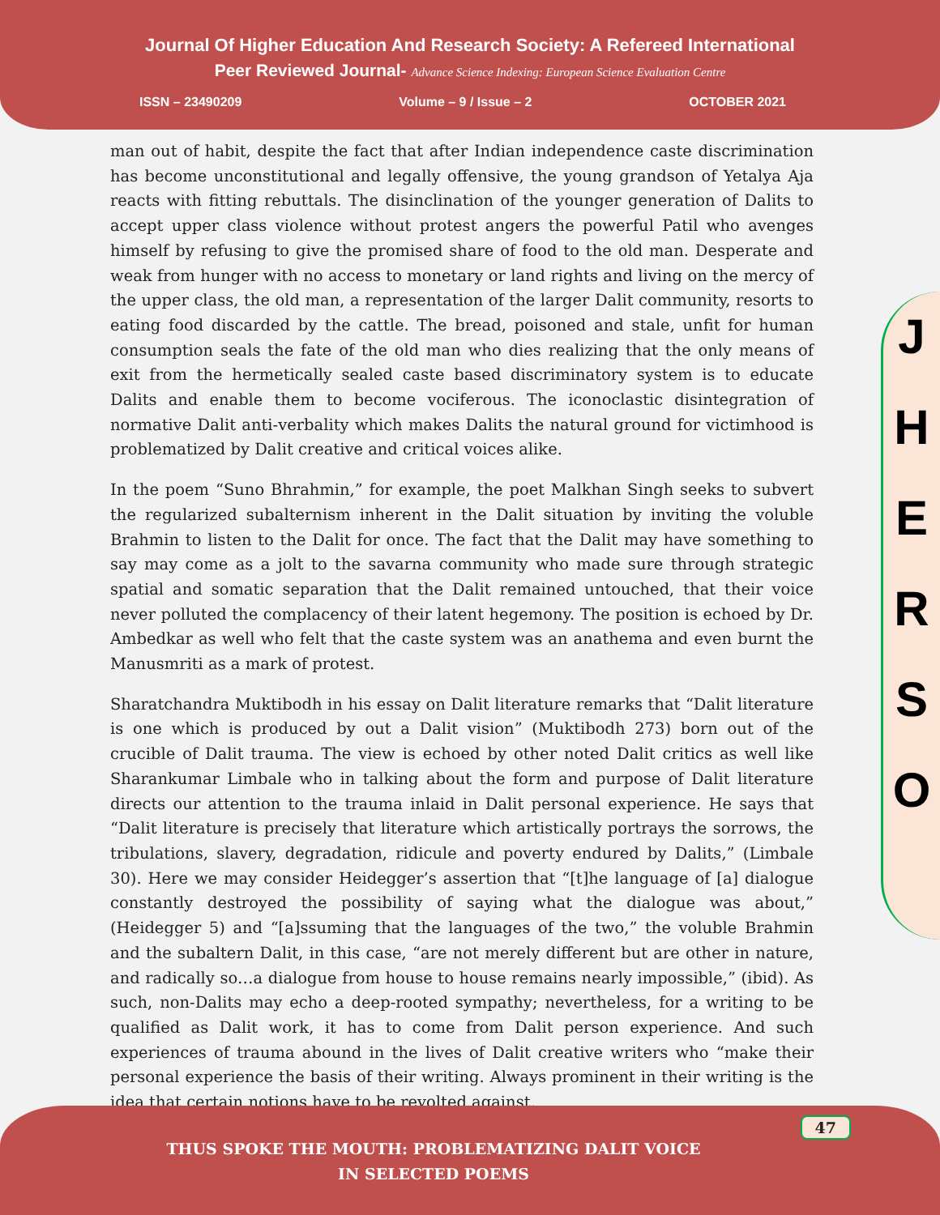Journal Of Higher Education And Research Society: A Refereed International
Peer Reviewed Journal- Advance Science Indexing: European Science Evaluation Centre
ISSN – 23490209 Volume – 9 / Issue – 2 OCTOBER 2021
J
H
E
R
S
O
man out of habit, despite the fact that after Indian independence caste discrimination has become unconstitutional and legally offensive, the young grandson of Yetalya Aja reacts with fitting rebuttals. The disinclination of the younger generation of Dalits to accept upper class violence without protest angers the powerful Patil who avenges himself by refusing to give the promised share of food to the old man. Desperate and weak from hunger with no access to monetary or land rights and living on the mercy of the upper class, the old man, a representation of the larger Dalit community, resorts to eating food discarded by the cattle. The bread, poisoned and stale, unfit for human consumption seals the fate of the old man who dies realizing that the only means of exit from the hermetically sealed caste based discriminatory system is to educate Dalits and enable them to become vociferous. The iconoclastic disintegration of normative Dalit anti-verbality which makes Dalits the natural ground for victimhood is problematized by Dalit creative and critical voices alike.
In the poem “Suno Bhrahmin,” for example, the poet Malkhan Singh seeks to subvert the regularized subalternism inherent in the Dalit situation by inviting the voluble Brahmin to listen to the Dalit for once. The fact that the Dalit may have something to say may come as a jolt to the savarna community who made sure through strategic spatial and somatic separation that the Dalit remained untouched, that their voice never polluted the complacency of their latent hegemony. The position is echoed by Dr. Ambedkar as well who felt that the caste system was an anathema and even burnt the Manusmriti as a mark of protest.
Sharatchandra Muktibodh in his essay on Dalit literature remarks that “Dalit literature is one which is produced by out a Dalit vision” (Muktibodh 273) born out of the crucible of Dalit trauma. The view is echoed by other noted Dalit critics as well like Sharankumar Limbale who in talking about the form and purpose of Dalit literature directs our attention to the trauma inlaid in Dalit personal experience. He says that “Dalit literature is precisely that literature which artistically portrays the sorrows, the tribulations, slavery, degradation, ridicule and poverty endured by Dalits,” (Limbale 30). Here we may consider Heidegger’s assertion that “[t]he language of [a] dialogue constantly destroyed the possibility of saying what the dialogue was about,” (Heidegger 5) and “[a]ssuming that the languages of the two,” the voluble Brahmin and the subaltern Dalit, in this case, “are not merely different but are other in nature, and radically so…a dialogue from house to house remains nearly impossible,” (ibid). As such, non-Dalits may echo a deep-rooted sympathy; nevertheless, for a writing to be qualified as Dalit work, it has to come from Dalit person experience. And such experiences of trauma abound in the lives of Dalit creative writers who “make their personal experience the basis of their writing. Always prominent in their writing is the idea that certain notions have to be revolted against,
47
THUS SPOKE THE MOUTH: PROBLEMATIZING DALIT VOICE
IN SELECTED POEMS